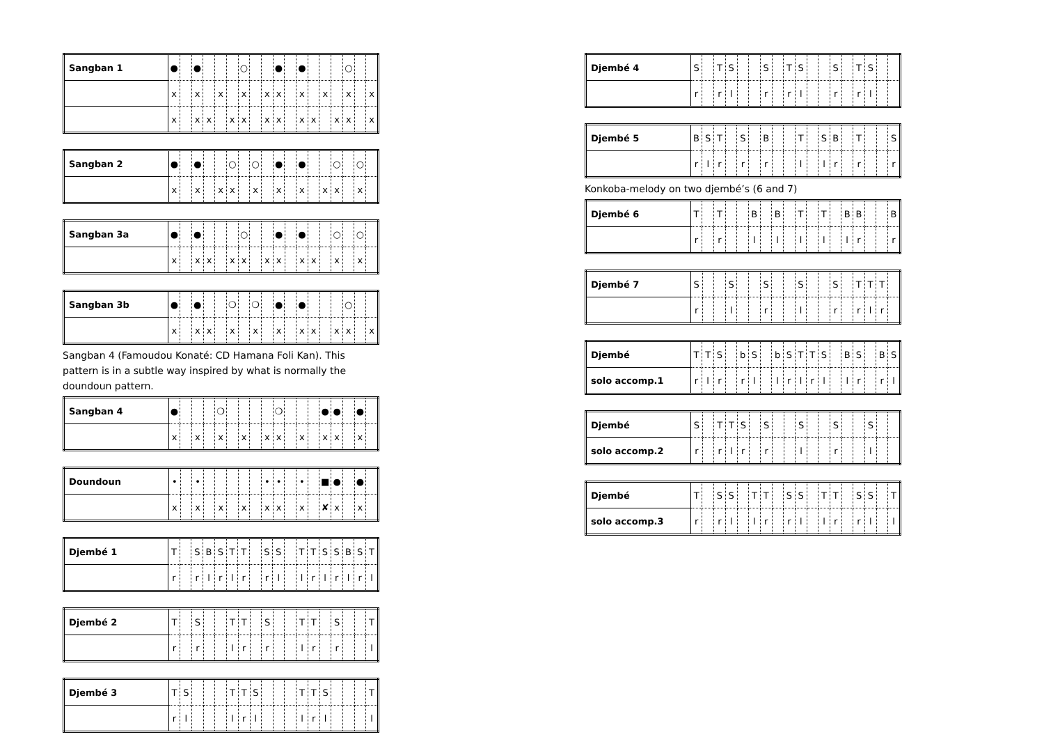| Sangban 1 | ● | | ● | | | | ○ | | | ● | | ● | | | | ○ | | |
| | x | | x | | x | | x | | x | x | | x | | x | | x | | x |
| | x | | x | x | | x | x | | x | x | | x | x | | x | x | | x |
| Sangban 2 | ● | | ● | | | ○ | | ○ | | ● | | ● | | | ○ | | ○ | |
| | x | | x | | x | x | | x | | x | | x | | x | x | | x | |
| Sangban 3a | ● | | ● | | | | ○ | | | ● | | ● | | | ○ | | ○ | |
| | x | | x | x | | x | x | | x | x | | x | x | | x | | x | |
| Sangban 3b | ● | | ● | | | ❍ | | ❍ | | ● | | ● | | | | ○ | | |
| | x | | x | x | | x | | x | | x | | x | x | | x | x | | x |
Sangban 4 (Famoudou Konaté: CD Hamana Foli Kan). This pattern is in a subtle way inspired by what is normally the doundoun pattern.
| Sangban 4 | ● | | | | ❍ | | | | | ❍ | | | | ● | ● | | ● | |
| | x | | x | | x | | x | | x | x | | x | | x | x | | x | |
| Doundoun | • | | • | | | | | | • | • | | • | | ■ | ● | | ● | |
| | x | | x | | x | | x | | x | x | | x | | ✘ | x | | x | |
| Djembé 1 | T | | S | B | S | T | T | | S | S | | T | T | S | S | B | S | T |
| | r | | r | l | r | l | r | | r | l | | l | r | l | r | l | r | l |
| Djembé 2 | T | | S | | | T | T | | S | | | T | T | | S | | | T |
| | r | | r | | | l | r | | r | | | l | r | | r | | | l |
| Djembé 3 | T | S | | | | T | T | S | | | | T | T | S | | | | T |
| | r | l | | | | l | r | l | | | | l | r | l | | | | l |
| Djembé 4 | S | | T | S | | | S | | T | S | | | S | | T | S | | |
| | r | | r | l | | | r | | r | l | | | r | | r | l | | |
| Djembé 5 | B | S | T | | S | | B | | | T | | S | B | | T | | | S |
| | r | l | r | | r | | r | | | l | | l | r | | r | | | r |
Konkoba-melody on two djembé’s (6 and 7)
| Djembé 6 | T | | T | | | B | | B | | T | | T | | B | B | | | B |
| | r | | r | | | l | | l | | l | | l | | l | r | | | r |
| Djembé 7 | S | | | S | | | S | | | S | | | S | | T | T | T | |
| | r | | | l | | | r | | | l | | | r | | r | l | r | |
| Djembé | T | T | S | | b | S | | b | S | T | T | S | | B | S | | B | S |
| solo accomp.1 | r | l | r | | r | l | | l | r | l | r | l | | l | r | | r | l |
| Djembé | S | | T | T | S | | S | | | S | | | S | | | S | | |
| solo accomp.2 | r | | r | l | r | | r | | | l | | | r | | | l | | |
| Djembé | T | | S | S | | T | T | | S | S | | T | T | | S | S | | T |
| solo accomp.3 | r | | r | l | | l | r | | r | l | | l | r | | r | l | | l |